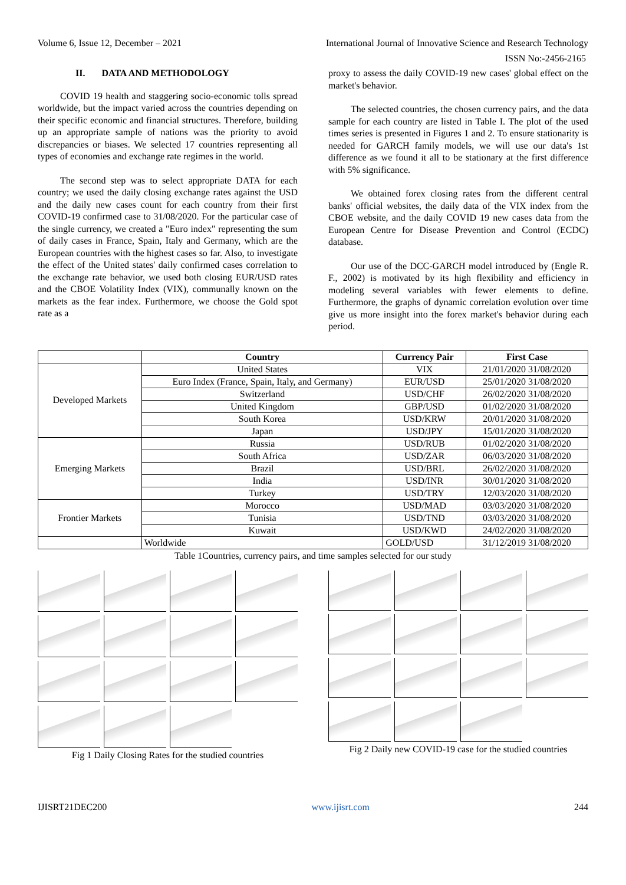Volume 6, Issue 12, December – 2021 International Journal of Innovative Science and Research Technology
ISSN No:-2456-2165
II. DATA AND METHODOLOGY
COVID 19 health and staggering socio-economic tolls spread worldwide, but the impact varied across the countries depending on their specific economic and financial structures. Therefore, building up an appropriate sample of nations was the priority to avoid discrepancies or biases. We selected 17 countries representing all types of economies and exchange rate regimes in the world.
The second step was to select appropriate DATA for each country; we used the daily closing exchange rates against the USD and the daily new cases count for each country from their first COVID-19 confirmed case to 31/08/2020. For the particular case of the single currency, we created a "Euro index" representing the sum of daily cases in France, Spain, Italy and Germany, which are the European countries with the highest cases so far. Also, to investigate the effect of the United states' daily confirmed cases correlation to the exchange rate behavior, we used both closing EUR/USD rates and the CBOE Volatility Index (VIX), communally known on the markets as the fear index. Furthermore, we choose the Gold spot rate as a
proxy to assess the daily COVID-19 new cases' global effect on the market's behavior.
The selected countries, the chosen currency pairs, and the data sample for each country are listed in Table I. The plot of the used times series is presented in Figures 1 and 2. To ensure stationarity is needed for GARCH family models, we will use our data's 1st difference as we found it all to be stationary at the first difference with 5% significance.
We obtained forex closing rates from the different central banks' official websites, the daily data of the VIX index from the CBOE website, and the daily COVID 19 new cases data from the European Centre for Disease Prevention and Control (ECDC) database.
Our use of the DCC-GARCH model introduced by (Engle R. F., 2002) is motivated by its high flexibility and efficiency in modeling several variables with fewer elements to define. Furthermore, the graphs of dynamic correlation evolution over time give us more insight into the forex market's behavior during each period.
| | Country | Currency Pair | First Case |
| --- | --- | --- | --- |
| Developed Markets | United States | VIX | 21/01/2020 31/08/2020 |
| | | EUR/USD | |
| | Euro Index (France, Spain, Italy, and Germany) | | 25/01/2020 31/08/2020 |
| | Switzerland | USD/CHF | 26/02/2020 31/08/2020 |
| | United Kingdom | GBP/USD | 01/02/2020 31/08/2020 |
| | South Korea | USD/KRW | 20/01/2020 31/08/2020 |
| | Japan | USD/JPY | 15/01/2020 31/08/2020 |
| Emerging Markets | Russia | USD/RUB | 01/02/2020 31/08/2020 |
| | South Africa | USD/ZAR | 06/03/2020 31/08/2020 |
| | Brazil | USD/BRL | 26/02/2020 31/08/2020 |
| | India | USD/INR | 30/01/2020 31/08/2020 |
| | Turkey | USD/TRY | 12/03/2020 31/08/2020 |
| Frontier Markets | Morocco | USD/MAD | 03/03/2020 31/08/2020 |
| | Tunisia | USD/TND | 03/03/2020 31/08/2020 |
| | Kuwait | USD/KWD | 24/02/2020 31/08/2020 |
| | Worldwide | GOLD/USD | 31/12/2019 31/08/2020 |
Table 1Countries, currency pairs, and time samples selected for our study
Fig 1 Daily Closing Rates for the studied countries
Fig 2 Daily new COVID-19 case for the studied countries
IJISRT21DEC200 www.ijisrt.com 244